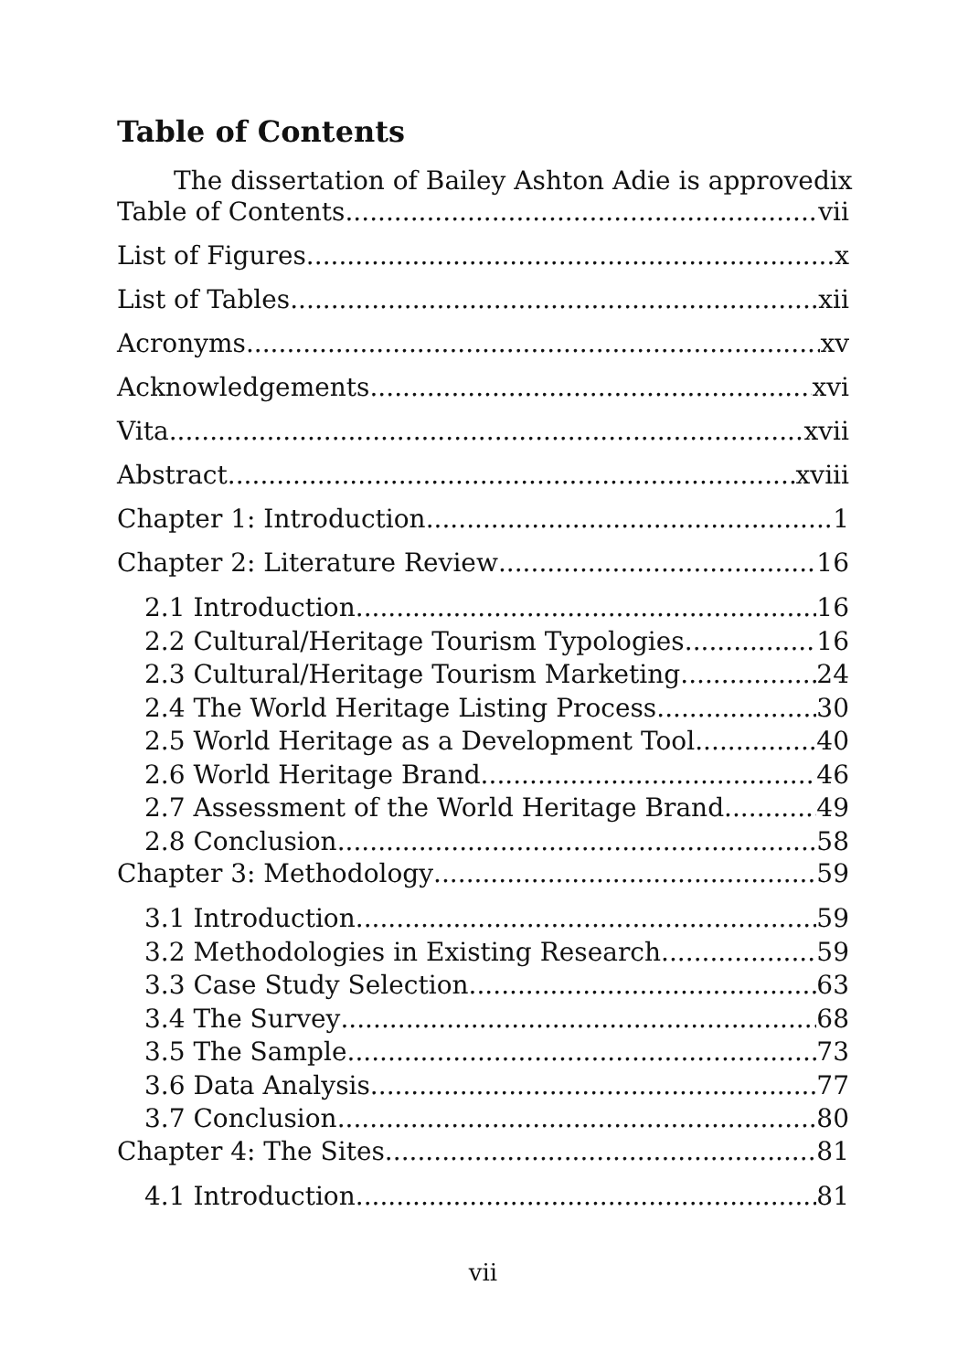Table of Contents
The dissertation of Bailey Ashton Adie is approved ix
Table of Contents vii
List of Figures x
List of Tables xii
Acronyms xv
Acknowledgements xvi
Vita xvii
Abstract xviii
Chapter 1: Introduction 1
Chapter 2: Literature Review 16
2.1 Introduction 16
2.2 Cultural/Heritage Tourism Typologies 16
2.3 Cultural/Heritage Tourism Marketing 24
2.4 The World Heritage Listing Process 30
2.5 World Heritage as a Development Tool 40
2.6 World Heritage Brand 46
2.7 Assessment of the World Heritage Brand 49
2.8 Conclusion 58
Chapter 3: Methodology 59
3.1 Introduction 59
3.2 Methodologies in Existing Research 59
3.3 Case Study Selection 63
3.4 The Survey 68
3.5 The Sample 73
3.6 Data Analysis 77
3.7 Conclusion 80
Chapter 4: The Sites 81
4.1 Introduction 81
vii